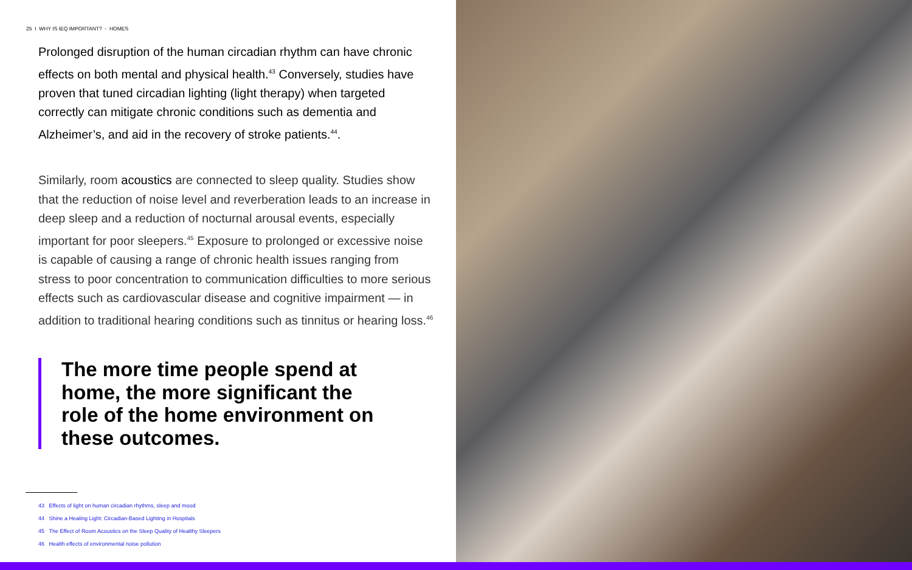25 I WHY IS IEQ IMPORTANT? - HOMES
Prolonged disruption of the human circadian rhythm can have chronic effects on both mental and physical health.<sup>43</sup> Conversely, studies have proven that tuned circadian lighting (light therapy) when targeted correctly can mitigate chronic conditions such as dementia and Alzheimer’s, and aid in the recovery of stroke patients.<sup>44</sup>.
Similarly, room acoustics are connected to sleep quality. Studies show that the reduction of noise level and reverberation leads to an increase in deep sleep and a reduction of nocturnal arousal events, especially important for poor sleepers.<sup>45</sup> Exposure to prolonged or excessive noise is capable of causing a range of chronic health issues ranging from stress to poor concentration to communication difficulties to more serious effects such as cardiovascular disease and cognitive impairment — in addition to traditional hearing conditions such as tinnitus or hearing loss.<sup>46</sup>
The more time people spend at home, the more significant the role of the home environment on these outcomes.
43 Effects of light on human circadian rhythms, sleep and mood
44 Shine a Healing Light: Circadian-Based Lighting in Hospitals
45 The Effect of Room Acoustics on the Sleep Quality of Healthy Sleepers
46 Health effects of environmental noise pollution